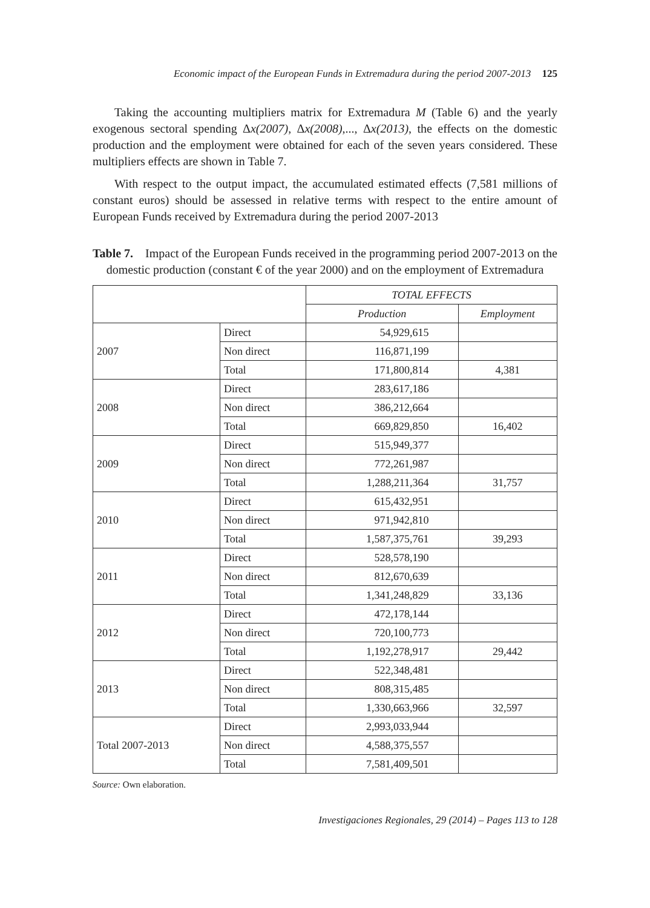Economic impact of the European Funds in Extremadura during the period 2007-2013 125
Taking the accounting multipliers matrix for Extremadura M (Table 6) and the yearly exogenous sectoral spending Δx(2007), Δx(2008),..., Δx(2013), the effects on the domestic production and the employment were obtained for each of the seven years considered. These multipliers effects are shown in Table 7.
With respect to the output impact, the accumulated estimated effects (7,581 millions of constant euros) should be assessed in relative terms with respect to the entire amount of European Funds received by Extremadura during the period 2007-2013
Table 7. Impact of the European Funds received in the programming period 2007-2013 on the domestic production (constant € of the year 2000) and on the employment of Extremadura
| | | TOTAL EFFECTS | |
| | | Production | Employment |
| 2007 | Direct | 54,929,615 | |
| | Non direct | 116,871,199 | |
| | Total | 171,800,814 | 4,381 |
| 2008 | Direct | 283,617,186 | |
| | Non direct | 386,212,664 | |
| | Total | 669,829,850 | 16,402 |
| 2009 | Direct | 515,949,377 | |
| | Non direct | 772,261,987 | |
| | Total | 1,288,211,364 | 31,757 |
| 2010 | Direct | 615,432,951 | |
| | Non direct | 971,942,810 | |
| | Total | 1,587,375,761 | 39,293 |
| 2011 | Direct | 528,578,190 | |
| | Non direct | 812,670,639 | |
| | Total | 1,341,248,829 | 33,136 |
| 2012 | Direct | 472,178,144 | |
| | Non direct | 720,100,773 | |
| | Total | 1,192,278,917 | 29,442 |
| 2013 | Direct | 522,348,481 | |
| | Non direct | 808,315,485 | |
| | Total | 1,330,663,966 | 32,597 |
| Total 2007-2013 | Direct | 2,993,033,944 | |
| | Non direct | 4,588,375,557 | |
| | Total | 7,581,409,501 | |
Source: Own elaboration.
Investigaciones Regionales, 29 (2014) – Pages 113 to 128